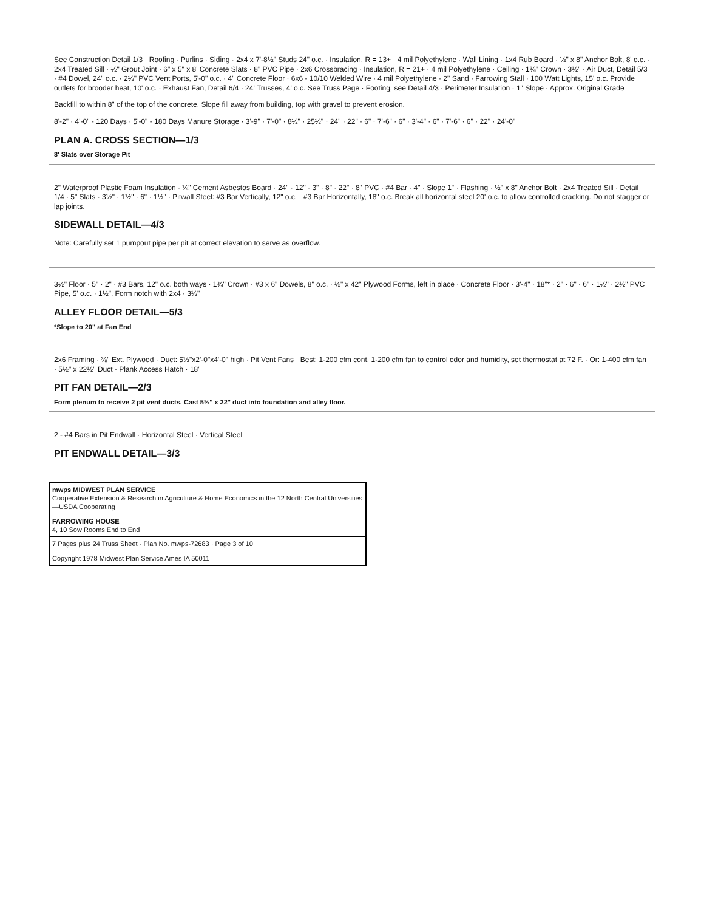See Construction Detail 1/3 · Roofing · Purlins · Siding · 2x4 x 7'-8½" Studs 24" o.c. · Insulation, R = 13+ · 4 mil Polyethylene · Wall Lining · 1x4 Rub Board · ½" x 8" Anchor Bolt, 8' o.c. · 2x4 Treated Sill · ½" Grout Joint · 6" x 5" x 8' Concrete Slats · 8" PVC Pipe · 2x6 Crossbracing · Insulation, R = 21+ · 4 mil Polyethylene · Ceiling · 1¾" Crown · 3½" · Air Duct, Detail 5/3 · #4 Dowel, 24" o.c. · 2½" PVC Vent Ports, 5'-0" o.c. · 4" Concrete Floor · 6x6 - 10/10 Welded Wire · 4 mil Polyethylene · 2" Sand · Farrowing Stall · 100 Watt Lights, 15' o.c. Provide outlets for brooder heat, 10' o.c. · Exhaust Fan, Detail 6/4 · 24' Trusses, 4' o.c. See Truss Page · Footing, see Detail 4/3 · Perimeter Insulation · 1" Slope · Approx. Original Grade
Backfill to within 8" of the top of the concrete. Slope fill away from building, top with gravel to prevent erosion.
8'-2" · 4'-0" - 120 Days · 5'-0" - 180 Days Manure Storage · 3'-9" · 7'-0" · 8½" · 25½" · 24" · 22" · 6" · 7'-6" · 6" · 3'-4" · 6" · 7'-6" · 6" · 22" · 24'-0"
PLAN A. CROSS SECTION—1/3
8' Slats over Storage Pit
2" Waterproof Plastic Foam Insulation · ¼" Cement Asbestos Board · 24" · 12" · 3" · 8" · 22" · 8" PVC · #4 Bar · 4" · Slope 1" · Flashing · ½" x 8" Anchor Bolt · 2x4 Treated Sill · Detail 1/4 · 5" Slats · 3½" · 1½" · 6" · 1½" · Pitwall Steel: #3 Bar Vertically, 12" o.c. · #3 Bar Horizontally, 18" o.c. Break all horizontal steel 20' o.c. to allow controlled cracking. Do not stagger or lap joints.
SIDEWALL DETAIL—4/3
Note: Carefully set 1 pumpout pipe per pit at correct elevation to serve as overflow.
3½" Floor · 5" · 2" · #3 Bars, 12" o.c. both ways · 1¾" Crown · #3 x 6" Dowels, 8" o.c. · ½" x 42" Plywood Forms, left in place · Concrete Floor · 3'-4" · 18"* · 2" · 6" · 6" · 1½" · 2½" PVC Pipe, 5' o.c. · 1½", Form notch with 2x4 · 3½"
ALLEY FLOOR DETAIL—5/3
*Slope to 20" at Fan End
2x6 Framing · ⅜" Ext. Plywood · Duct: 5½"x2'-0"x4'-0" high · Pit Vent Fans · Best: 1-200 cfm cont. 1-200 cfm fan to control odor and humidity, set thermostat at 72 F. · Or: 1-400 cfm fan · 5½" x 22½" Duct · Plank Access Hatch · 18"
PIT FAN DETAIL—2/3
Form plenum to receive 2 pit vent ducts. Cast 5½" x 22" duct into foundation and alley floor.
2 - #4 Bars in Pit Endwall · Horizontal Steel · Vertical Steel
PIT ENDWALL DETAIL—3/3
mwps MIDWEST PLAN SERVICE
Cooperative Extension & Research in Agriculture & Home Economics in the 12 North Central Universities—USDA Cooperating
FARROWING HOUSE
4, 10 Sow Rooms End to End
7 Pages plus 24 Truss Sheet · Plan No. mwps-72683 · Page 3 of 10
Copyright 1978 Midwest Plan Service Ames IA 50011